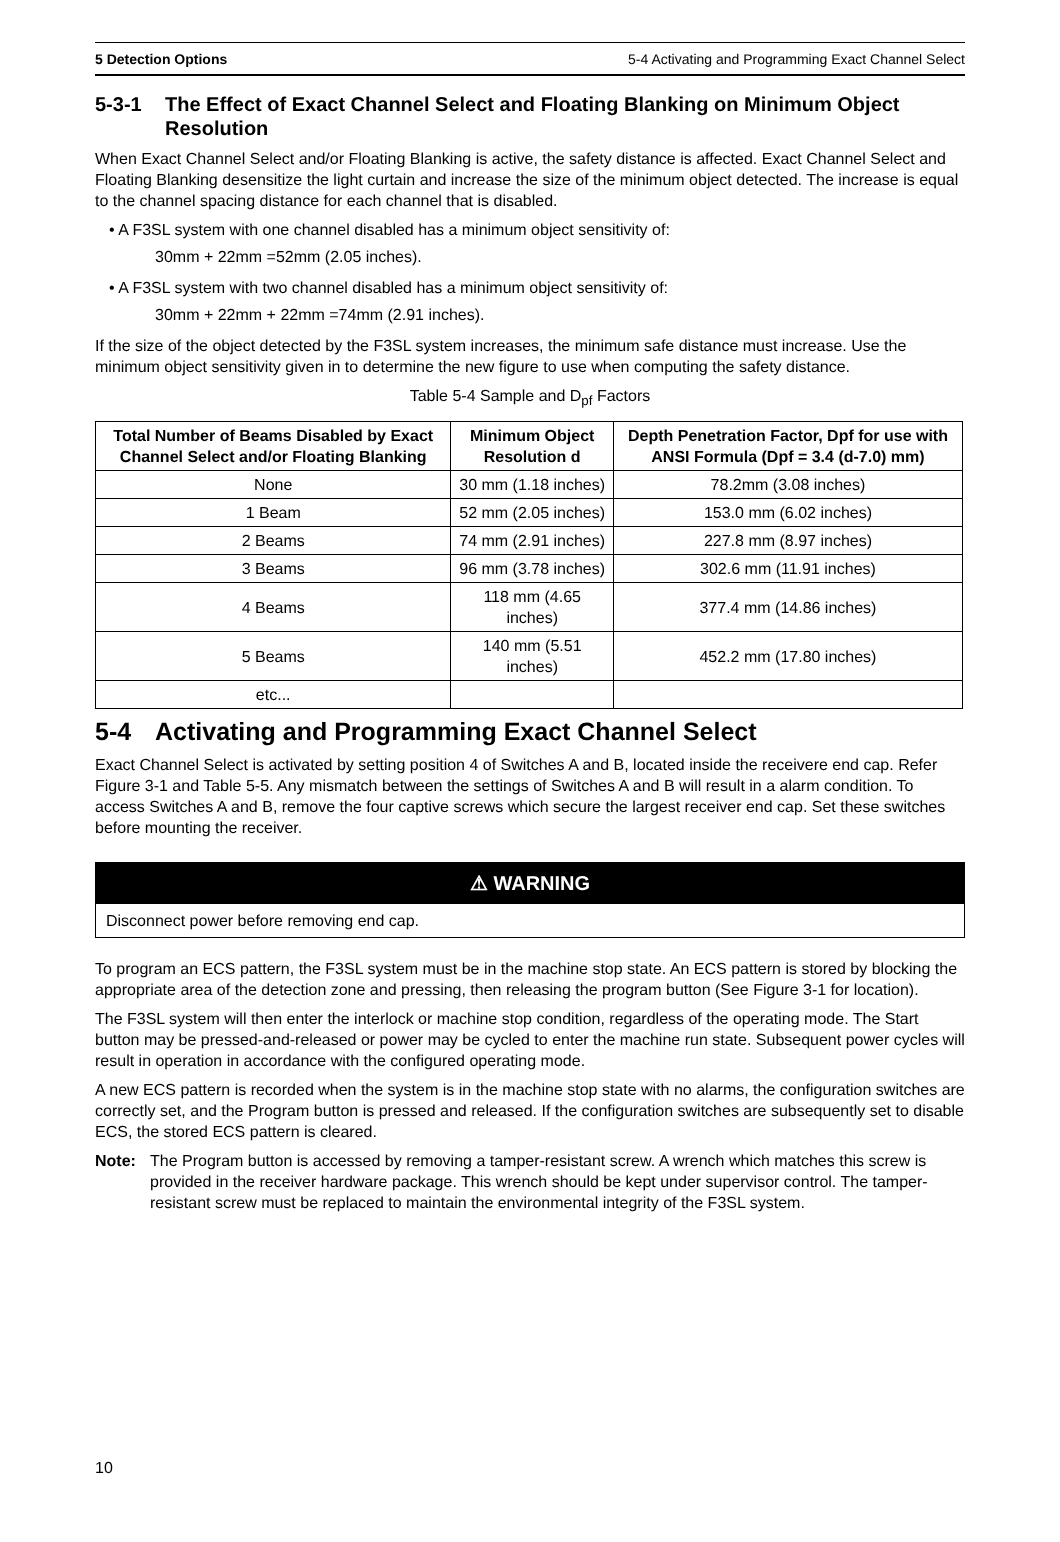5 Detection Options 5-4 Activating and Programming Exact Channel Select
5-3-1 The Effect of Exact Channel Select and Floating Blanking on Minimum Object Resolution
When Exact Channel Select and/or Floating Blanking is active, the safety distance is affected. Exact Channel Select and Floating Blanking desensitize the light curtain and increase the size of the minimum object detected. The increase is equal to the channel spacing distance for each channel that is disabled.
• A F3SL system with one channel disabled has a minimum object sensitivity of:
30mm + 22mm =52mm (2.05 inches).
• A F3SL system with two channel disabled has a minimum object sensitivity of:
30mm + 22mm + 22mm =74mm (2.91 inches).
If the size of the object detected by the F3SL system increases, the minimum safe distance must increase. Use the minimum object sensitivity given in to determine the new figure to use when computing the safety distance.
Table 5-4 Sample and D<sub>pf</sub> Factors
| Total Number of Beams Disabled by Exact Channel Select and/or Floating Blanking | Minimum Object Resolution d | Depth Penetration Factor, Dpf for use with ANSI Formula (Dpf = 3.4 (d-7.0) mm) |
| --- | --- | --- |
| None | 30 mm (1.18 inches) | 78.2mm (3.08 inches) |
| 1 Beam | 52 mm (2.05 inches) | 153.0 mm (6.02 inches) |
| 2 Beams | 74 mm (2.91 inches) | 227.8 mm (8.97 inches) |
| 3 Beams | 96 mm (3.78 inches) | 302.6 mm (11.91 inches) |
| 4 Beams | 118 mm (4.65 inches) | 377.4 mm (14.86 inches) |
| 5 Beams | 140 mm (5.51 inches) | 452.2 mm (17.80 inches) |
| etc... | | |
5-4 Activating and Programming Exact Channel Select
Exact Channel Select is activated by setting position 4 of Switches A and B, located inside the receivere end cap. Refer Figure 3-1 and Table 5-5. Any mismatch between the settings of Switches A and B will result in a alarm condition. To access Switches A and B, remove the four captive screws which secure the largest receiver end cap. Set these switches before mounting the receiver.
⚠ WARNING
Disconnect power before removing end cap.
To program an ECS pattern, the F3SL system must be in the machine stop state. An ECS pattern is stored by blocking the appropriate area of the detection zone and pressing, then releasing the program button (See Figure 3-1 for location).
The F3SL system will then enter the interlock or machine stop condition, regardless of the operating mode. The Start button may be pressed-and-released or power may be cycled to enter the machine run state. Subsequent power cycles will result in operation in accordance with the configured operating mode.
A new ECS pattern is recorded when the system is in the machine stop state with no alarms, the configuration switches are correctly set, and the Program button is pressed and released. If the configuration switches are subsequently set to disable ECS, the stored ECS pattern is cleared.
Note: The Program button is accessed by removing a tamper-resistant screw. A wrench which matches this screw is provided in the receiver hardware package. This wrench should be kept under supervisor control. The tamper-resistant screw must be replaced to maintain the environmental integrity of the F3SL system.
10